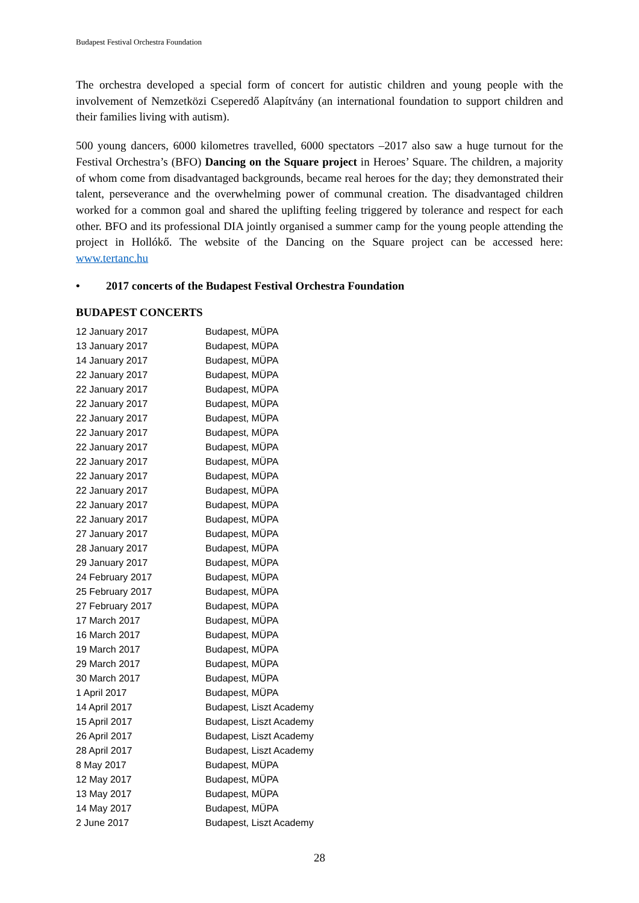Budapest Festival Orchestra Foundation
The orchestra developed a special form of concert for autistic children and young people with the involvement of Nemzetközi Cseperedő Alapítvány (an international foundation to support children and their families living with autism).
500 young dancers, 6000 kilometres travelled, 6000 spectators –2017 also saw a huge turnout for the Festival Orchestra’s (BFO) Dancing on the Square project in Heroes’ Square. The children, a majority of whom come from disadvantaged backgrounds, became real heroes for the day; they demonstrated their talent, perseverance and the overwhelming power of communal creation. The disadvantaged children worked for a common goal and shared the uplifting feeling triggered by tolerance and respect for each other. BFO and its professional DIA jointly organised a summer camp for the young people attending the project in Hollókő. The website of the Dancing on the Square project can be accessed here: www.tertanc.hu
• 2017 concerts of the Budapest Festival Orchestra Foundation
BUDAPEST CONCERTS
| 12 January 2017 | Budapest, MÜPA |
| 13 January 2017 | Budapest, MÜPA |
| 14 January 2017 | Budapest, MÜPA |
| 22 January 2017 | Budapest, MÜPA |
| 22 January 2017 | Budapest, MÜPA |
| 22 January 2017 | Budapest, MÜPA |
| 22 January 2017 | Budapest, MÜPA |
| 22 January 2017 | Budapest, MÜPA |
| 22 January 2017 | Budapest, MÜPA |
| 22 January 2017 | Budapest, MÜPA |
| 22 January 2017 | Budapest, MÜPA |
| 22 January 2017 | Budapest, MÜPA |
| 22 January 2017 | Budapest, MÜPA |
| 22 January 2017 | Budapest, MÜPA |
| 27 January 2017 | Budapest, MÜPA |
| 28 January 2017 | Budapest, MÜPA |
| 29 January 2017 | Budapest, MÜPA |
| 24 February 2017 | Budapest, MÜPA |
| 25 February 2017 | Budapest, MÜPA |
| 27 February 2017 | Budapest, MÜPA |
| 17 March 2017 | Budapest, MÜPA |
| 16 March 2017 | Budapest, MÜPA |
| 19 March 2017 | Budapest, MÜPA |
| 29 March 2017 | Budapest, MÜPA |
| 30 March 2017 | Budapest, MÜPA |
| 1 April 2017 | Budapest, MÜPA |
| 14 April 2017 | Budapest, Liszt Academy |
| 15 April 2017 | Budapest, Liszt Academy |
| 26 April 2017 | Budapest, Liszt Academy |
| 28 April 2017 | Budapest, Liszt Academy |
| 8 May 2017 | Budapest, MÜPA |
| 12 May 2017 | Budapest, MÜPA |
| 13 May 2017 | Budapest, MÜPA |
| 14 May 2017 | Budapest, MÜPA |
| 2 June 2017 | Budapest, Liszt Academy |
28